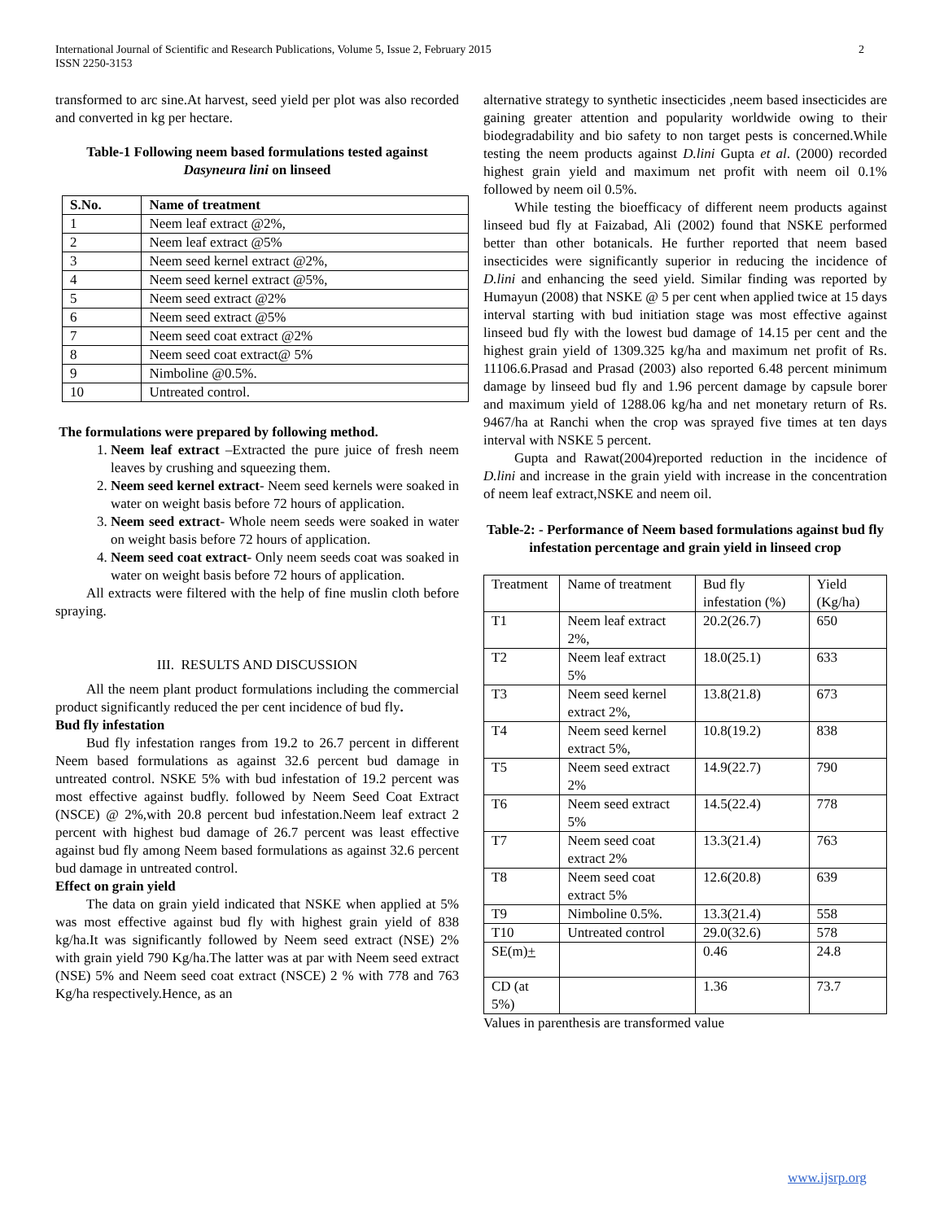International Journal of Scientific and Research Publications, Volume 5, Issue 2, February 2015
ISSN 2250-3153
2
transformed to arc sine.At harvest, seed yield per plot was also recorded and converted in kg per hectare.
Table-1 Following neem based formulations tested against Dasyneura lini on linseed
| S.No. | Name of treatment |
| --- | --- |
| 1 | Neem leaf extract @2%, |
| 2 | Neem leaf extract @5% |
| 3 | Neem seed kernel extract @2%, |
| 4 | Neem seed kernel extract @5%, |
| 5 | Neem seed extract @2% |
| 6 | Neem seed extract @5% |
| 7 | Neem seed coat extract @2% |
| 8 | Neem seed coat extract@ 5% |
| 9 | Nimboline @0.5%. |
| 10 | Untreated control. |
The formulations were prepared by following method.
1. Neem leaf extract –Extracted the pure juice of fresh neem leaves by crushing and squeezing them.
2. Neem seed kernel extract- Neem seed kernels were soaked in water on weight basis before 72 hours of application.
3. Neem seed extract- Whole neem seeds were soaked in water on weight basis before 72 hours of application.
4. Neem seed coat extract- Only neem seeds coat was soaked in water on weight basis before 72 hours of application.
All extracts were filtered with the help of fine muslin cloth before spraying.
III. RESULTS AND DISCUSSION
All the neem plant product formulations including the commercial product significantly reduced the per cent incidence of bud fly.
Bud fly infestation
Bud fly infestation ranges from 19.2 to 26.7 percent in different Neem based formulations as against 32.6 percent bud damage in untreated control. NSKE 5% with bud infestation of 19.2 percent was most effective against budfly. followed by Neem Seed Coat Extract (NSCE) @ 2%,with 20.8 percent bud infestation.Neem leaf extract 2 percent with highest bud damage of 26.7 percent was least effective against bud fly among Neem based formulations as against 32.6 percent bud damage in untreated control.
Effect on grain yield
The data on grain yield indicated that NSKE when applied at 5% was most effective against bud fly with highest grain yield of 838 kg/ha.It was significantly followed by Neem seed extract (NSE) 2% with grain yield 790 Kg/ha.The latter was at par with Neem seed extract (NSE) 5% and Neem seed coat extract (NSCE) 2 % with 778 and 763 Kg/ha respectively.Hence, as an
alternative strategy to synthetic insecticides ,neem based insecticides are gaining greater attention and popularity worldwide owing to their biodegradability and bio safety to non target pests is concerned.While testing the neem products against D.lini Gupta et al. (2000) recorded highest grain yield and maximum net profit with neem oil 0.1% followed by neem oil 0.5%.
While testing the bioefficacy of different neem products against linseed bud fly at Faizabad, Ali (2002) found that NSKE performed better than other botanicals. He further reported that neem based insecticides were significantly superior in reducing the incidence of D.lini and enhancing the seed yield. Similar finding was reported by Humayun (2008) that NSKE @ 5 per cent when applied twice at 15 days interval starting with bud initiation stage was most effective against linseed bud fly with the lowest bud damage of 14.15 per cent and the highest grain yield of 1309.325 kg/ha and maximum net profit of Rs. 11106.6.Prasad and Prasad (2003) also reported 6.48 percent minimum damage by linseed bud fly and 1.96 percent damage by capsule borer and maximum yield of 1288.06 kg/ha and net monetary return of Rs. 9467/ha at Ranchi when the crop was sprayed five times at ten days interval with NSKE 5 percent.
Gupta and Rawat(2004)reported reduction in the incidence of D.lini and increase in the grain yield with increase in the concentration of neem leaf extract,NSKE and neem oil.
Table-2: - Performance of Neem based formulations against bud fly infestation percentage and grain yield in linseed crop
| Treatment | Name of treatment | Bud fly infestation (%) | Yield (Kg/ha) |
| T1 | Neem leaf extract 2%, | 20.2(26.7) | 650 |
| T2 | Neem leaf extract 5% | 18.0(25.1) | 633 |
| T3 | Neem seed kernel extract 2%, | 13.8(21.8) | 673 |
| T4 | Neem seed kernel extract 5%, | 10.8(19.2) | 838 |
| T5 | Neem seed extract 2% | 14.9(22.7) | 790 |
| T6 | Neem seed extract 5% | 14.5(22.4) | 778 |
| T7 | Neem seed coat extract 2% | 13.3(21.4) | 763 |
| T8 | Neem seed coat extract 5% | 12.6(20.8) | 639 |
| T9 | Nimboline 0.5%. | 13.3(21.4) | 558 |
| T10 | Untreated control | 29.0(32.6) | 578 |
| SE(m) + | | 0.46 | 24.8 |
| CD (at 5%) | | 1.36 | 73.7 |
Values in parenthesis are transformed value
www.ijsrp.org